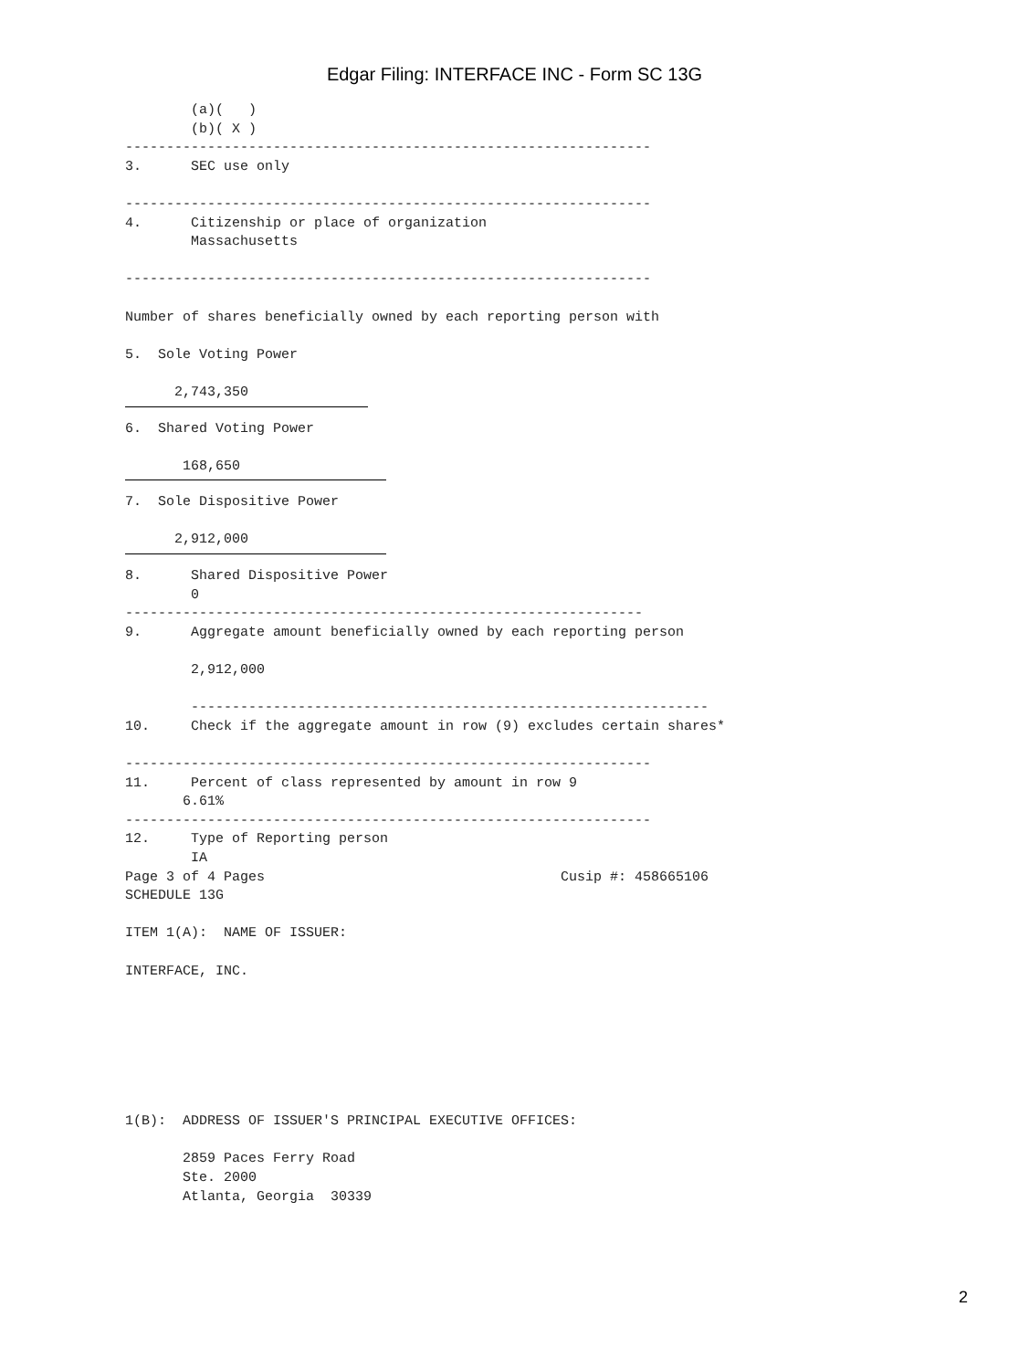Edgar Filing: INTERFACE INC - Form SC 13G
        (a)(   )
        (b)( X )
----------------------------------------------------------------
3.      SEC use only

----------------------------------------------------------------
4.      Citizenship or place of organization
        Massachusetts

----------------------------------------------------------------

Number of shares beneficially owned by each reporting person with

5.  Sole Voting Power

      2,743,350
6.  Shared Voting Power

       168,650
7.  Sole Dispositive Power

      2,912,000
8.      Shared Dispositive Power
        0
---------------------------------------------------------------
9.      Aggregate amount beneficially owned by each reporting person

        2,912,000

        ---------------------------------------------------------------
10.     Check if the aggregate amount in row (9) excludes certain shares*

----------------------------------------------------------------
11.     Percent of class represented by amount in row 9
       6.61%
----------------------------------------------------------------
12.     Type of Reporting person
        IA
Page 3 of 4 Pages                                    Cusip #: 458665106
SCHEDULE 13G

ITEM 1(A):  NAME OF ISSUER:

INTERFACE, INC.







1(B):  ADDRESS OF ISSUER'S PRINCIPAL EXECUTIVE OFFICES:

       2859 Paces Ferry Road
       Ste. 2000
       Atlanta, Georgia  30339
2